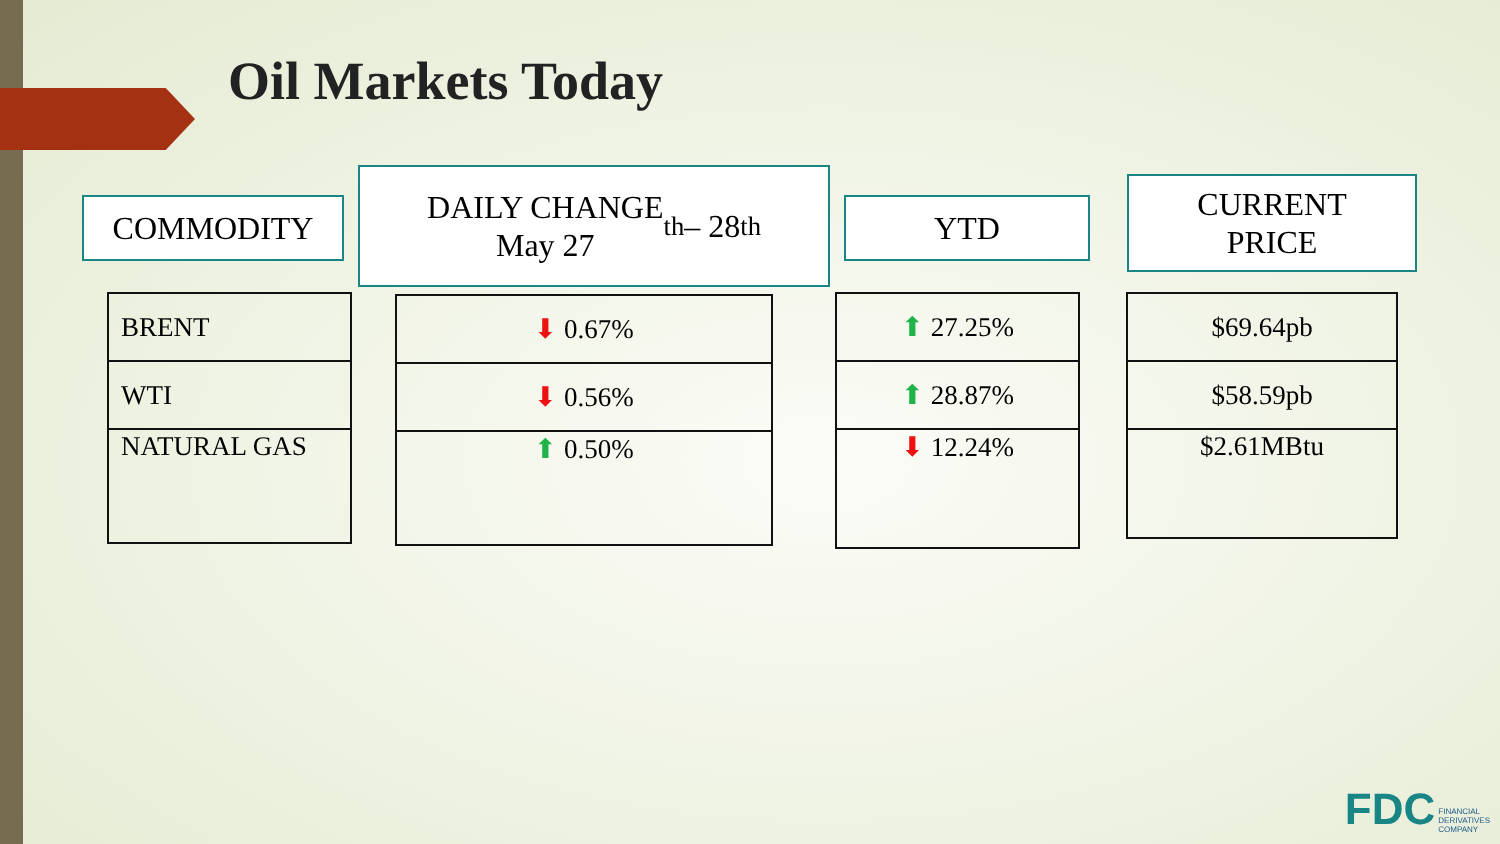Oil Markets Today
COMMODITY
DAILY CHANGE
May 27<sup>th</sup> – 28<sup>th</sup>
YTD
CURRENT
PRICE
| BRENT |
| WTI |
| NATURAL GAS |
| ⬇ 0.67% |
| ⬇ 0.56% |
| ⬆ 0.50% |
| ⬆ 27.25% |
| ⬆ 28.87% |
| ⬇ 12.24% |
| $69.64pb |
| $58.59pb |
| $2.61MBtu |
FDC FINANCIAL
DERIVATIVES
COMPANY